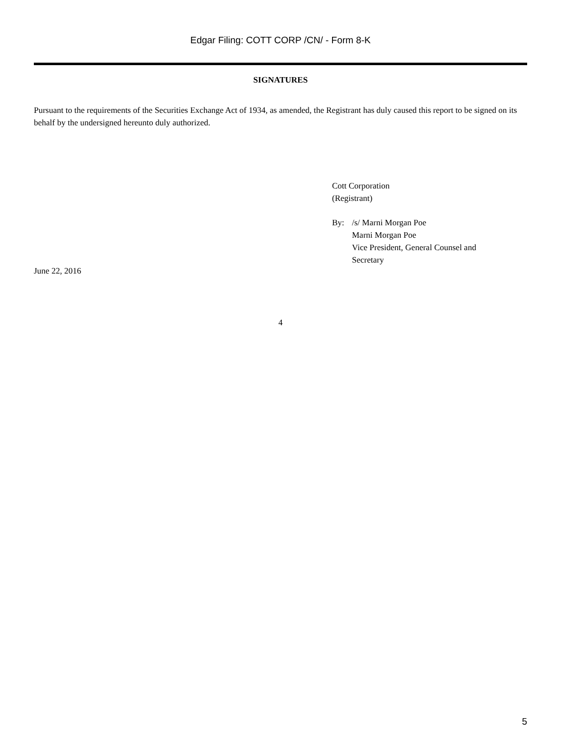Edgar Filing: COTT CORP /CN/ - Form 8-K
SIGNATURES
Pursuant to the requirements of the Securities Exchange Act of 1934, as amended, the Registrant has duly caused this report to be signed on its behalf by the undersigned hereunto duly authorized.
Cott Corporation
(Registrant)
By: /s/ Marni Morgan Poe
Marni Morgan Poe
Vice President, General Counsel and
Secretary
June 22, 2016
4
5